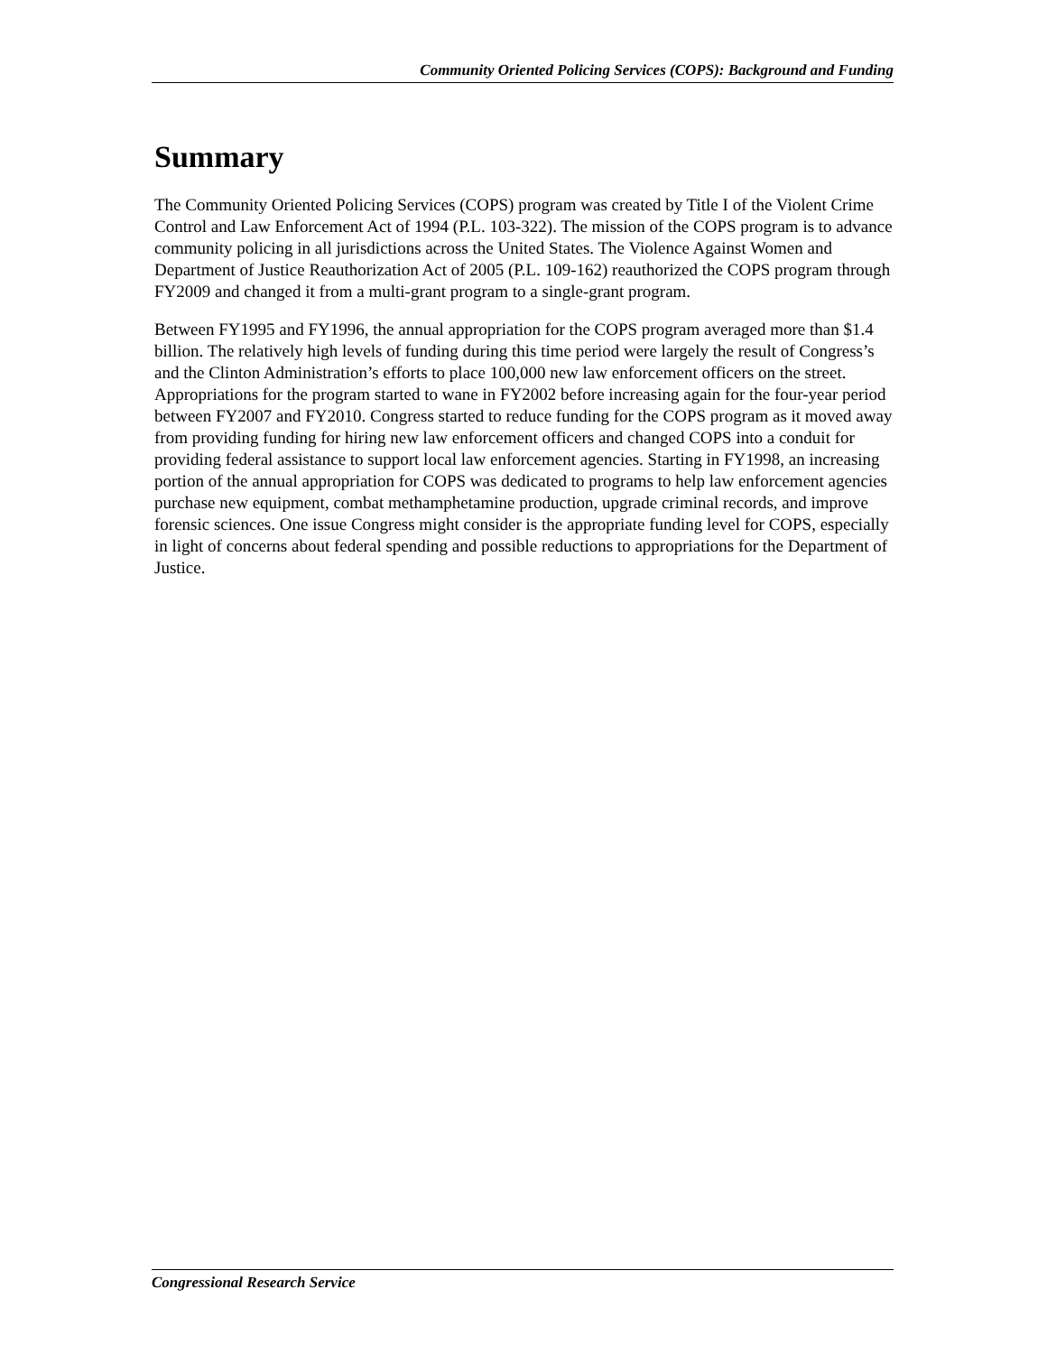Community Oriented Policing Services (COPS): Background and Funding
Summary
The Community Oriented Policing Services (COPS) program was created by Title I of the Violent Crime Control and Law Enforcement Act of 1994 (P.L. 103-322). The mission of the COPS program is to advance community policing in all jurisdictions across the United States. The Violence Against Women and Department of Justice Reauthorization Act of 2005 (P.L. 109-162) reauthorized the COPS program through FY2009 and changed it from a multi-grant program to a single-grant program.
Between FY1995 and FY1996, the annual appropriation for the COPS program averaged more than $1.4 billion. The relatively high levels of funding during this time period were largely the result of Congress’s and the Clinton Administration’s efforts to place 100,000 new law enforcement officers on the street. Appropriations for the program started to wane in FY2002 before increasing again for the four-year period between FY2007 and FY2010. Congress started to reduce funding for the COPS program as it moved away from providing funding for hiring new law enforcement officers and changed COPS into a conduit for providing federal assistance to support local law enforcement agencies. Starting in FY1998, an increasing portion of the annual appropriation for COPS was dedicated to programs to help law enforcement agencies purchase new equipment, combat methamphetamine production, upgrade criminal records, and improve forensic sciences. One issue Congress might consider is the appropriate funding level for COPS, especially in light of concerns about federal spending and possible reductions to appropriations for the Department of Justice.
Congressional Research Service